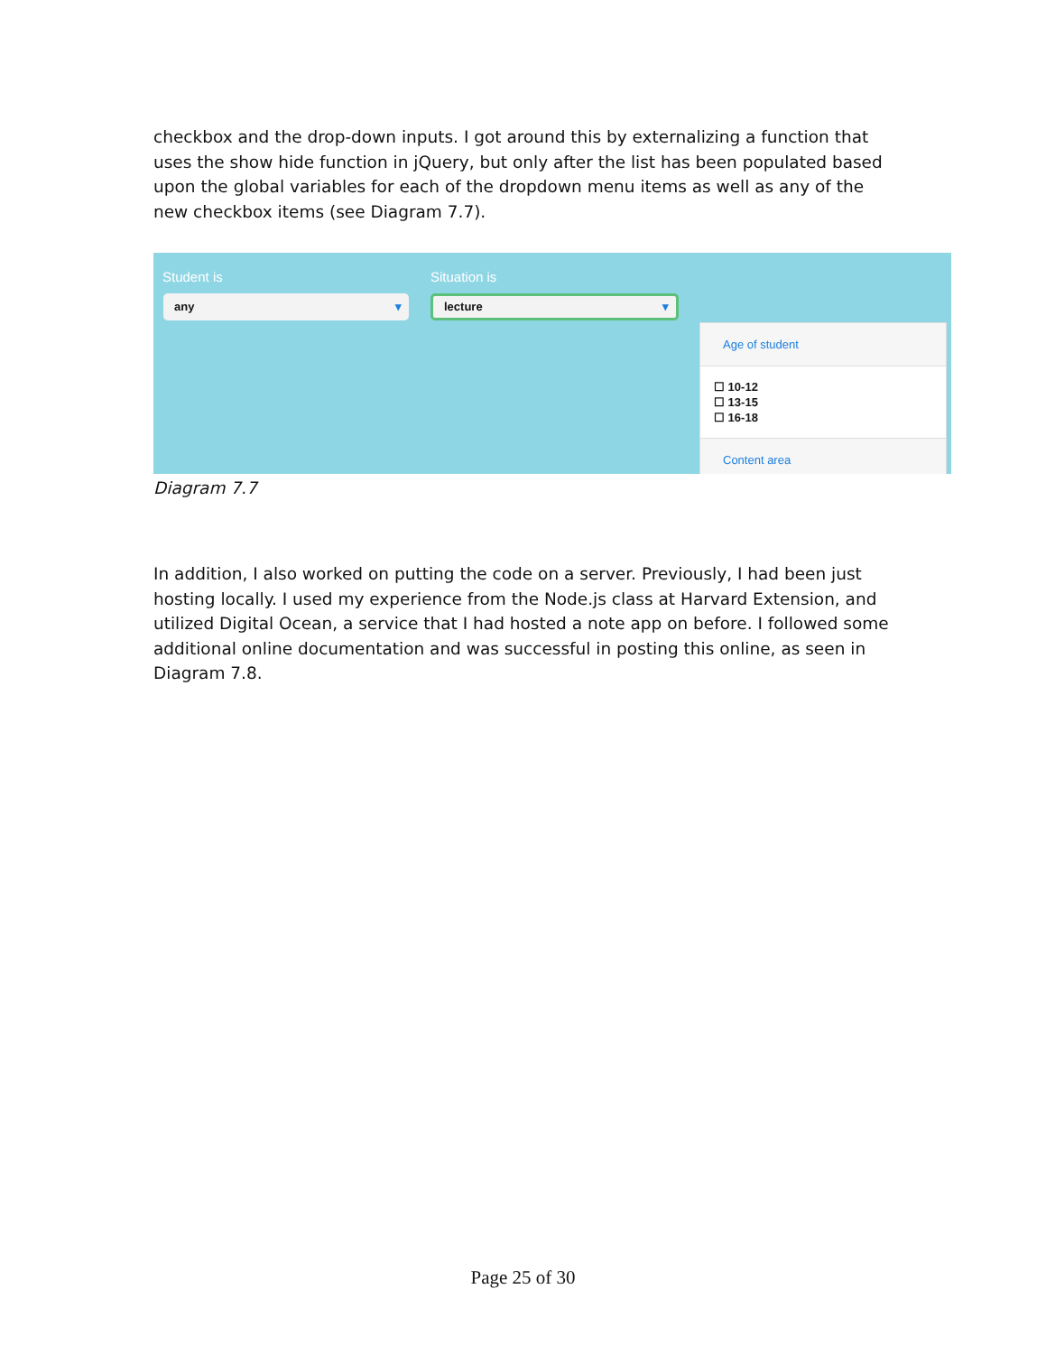checkbox and the drop-down inputs. I got around this by externalizing a function that uses the show hide function in jQuery, but only after the list has been populated based upon the global variables for each of the dropdown menu items as well as any of the new checkbox items (see Diagram 7.7).
Student is Situation is
any ▾ lecture ▾
Age of student
☐ 10-12
☐ 13-15
☐ 16-18
Content area
Diagram 7.7
In addition, I also worked on putting the code on a server. Previously, I had been just hosting locally. I used my experience from the Node.js class at Harvard Extension, and utilized Digital Ocean, a service that I had hosted a note app on before. I followed some additional online documentation and was successful in posting this online, as seen in Diagram 7.8.
Page 25 of 30